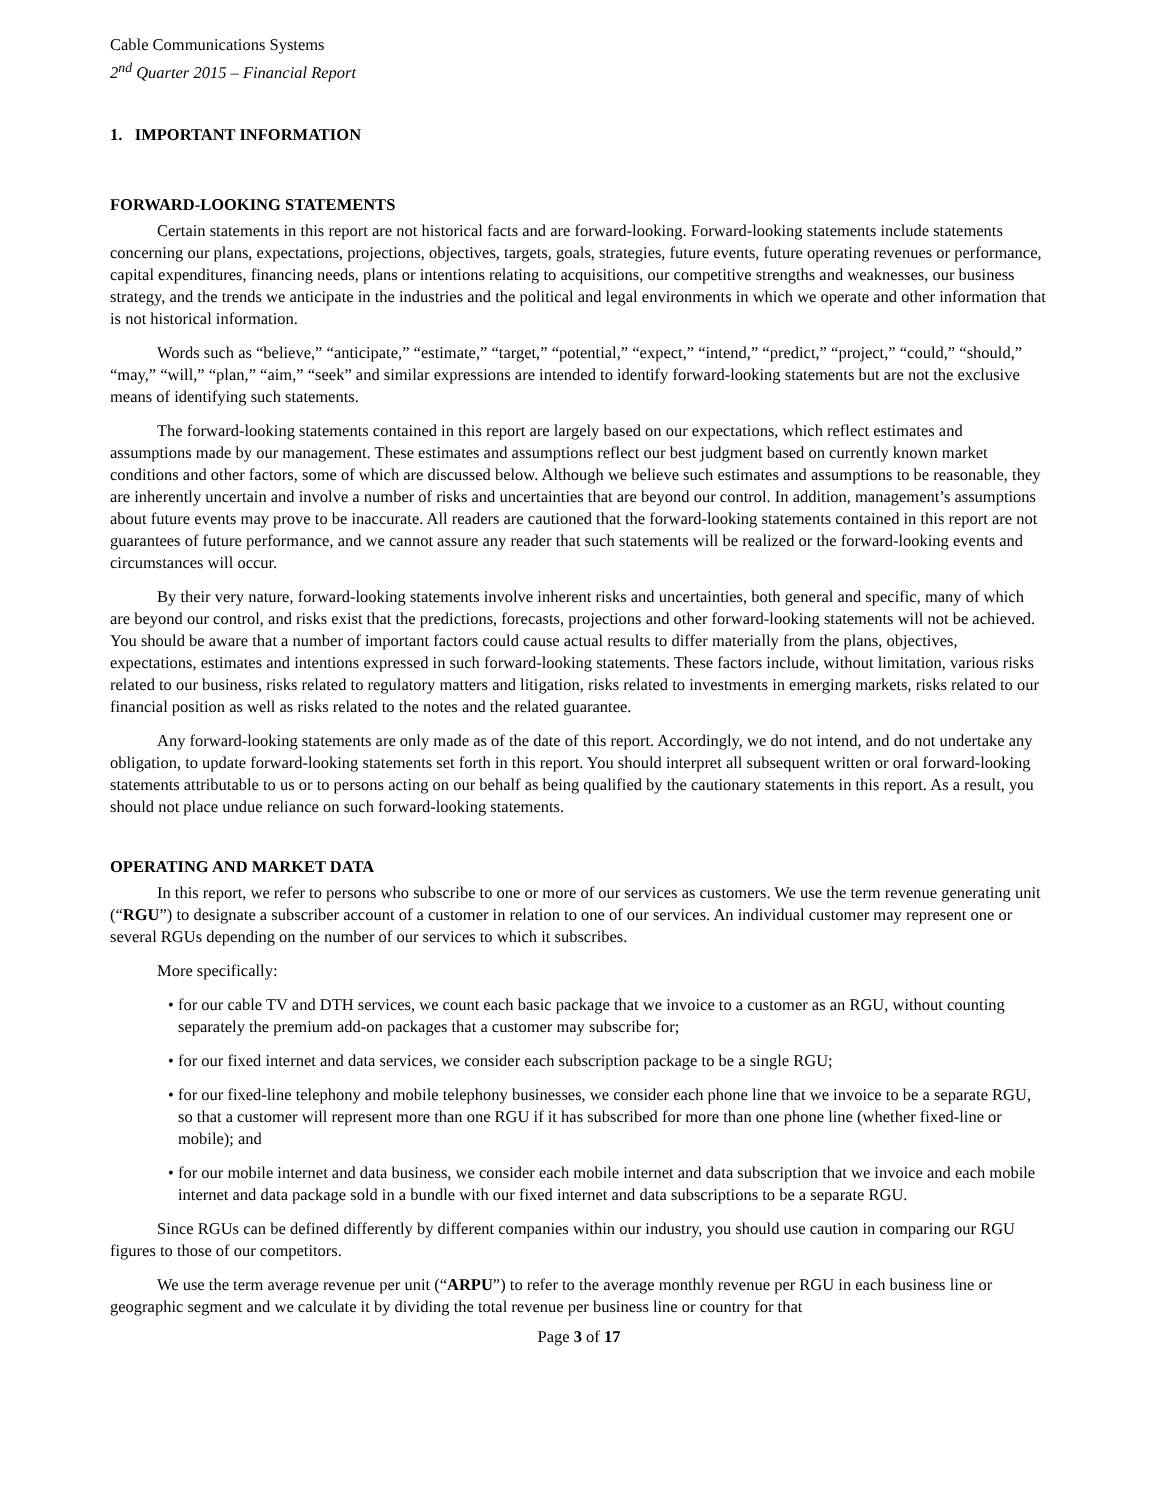Cable Communications Systems
2<sup>nd</sup> Quarter 2015 – Financial Report
1. IMPORTANT INFORMATION
FORWARD-LOOKING STATEMENTS
Certain statements in this report are not historical facts and are forward-looking. Forward-looking statements include statements concerning our plans, expectations, projections, objectives, targets, goals, strategies, future events, future operating revenues or performance, capital expenditures, financing needs, plans or intentions relating to acquisitions, our competitive strengths and weaknesses, our business strategy, and the trends we anticipate in the industries and the political and legal environments in which we operate and other information that is not historical information.
Words such as “believe,” “anticipate,” “estimate,” “target,” “potential,” “expect,” “intend,” “predict,” “project,” “could,” “should,” “may,” “will,” “plan,” “aim,” “seek” and similar expressions are intended to identify forward-looking statements but are not the exclusive means of identifying such statements.
The forward-looking statements contained in this report are largely based on our expectations, which reflect estimates and assumptions made by our management. These estimates and assumptions reflect our best judgment based on currently known market conditions and other factors, some of which are discussed below. Although we believe such estimates and assumptions to be reasonable, they are inherently uncertain and involve a number of risks and uncertainties that are beyond our control. In addition, management’s assumptions about future events may prove to be inaccurate. All readers are cautioned that the forward-looking statements contained in this report are not guarantees of future performance, and we cannot assure any reader that such statements will be realized or the forward-looking events and circumstances will occur.
By their very nature, forward-looking statements involve inherent risks and uncertainties, both general and specific, many of which are beyond our control, and risks exist that the predictions, forecasts, projections and other forward-looking statements will not be achieved. You should be aware that a number of important factors could cause actual results to differ materially from the plans, objectives, expectations, estimates and intentions expressed in such forward-looking statements. These factors include, without limitation, various risks related to our business, risks related to regulatory matters and litigation, risks related to investments in emerging markets, risks related to our financial position as well as risks related to the notes and the related guarantee.
Any forward-looking statements are only made as of the date of this report. Accordingly, we do not intend, and do not undertake any obligation, to update forward-looking statements set forth in this report. You should interpret all subsequent written or oral forward-looking statements attributable to us or to persons acting on our behalf as being qualified by the cautionary statements in this report. As a result, you should not place undue reliance on such forward-looking statements.
OPERATING AND MARKET DATA
In this report, we refer to persons who subscribe to one or more of our services as customers. We use the term revenue generating unit (“RGU”) to designate a subscriber account of a customer in relation to one of our services. An individual customer may represent one or several RGUs depending on the number of our services to which it subscribes.
More specifically:
• for our cable TV and DTH services, we count each basic package that we invoice to a customer as an RGU, without counting separately the premium add-on packages that a customer may subscribe for;
• for our fixed internet and data services, we consider each subscription package to be a single RGU;
• for our fixed-line telephony and mobile telephony businesses, we consider each phone line that we invoice to be a separate RGU, so that a customer will represent more than one RGU if it has subscribed for more than one phone line (whether fixed-line or mobile); and
• for our mobile internet and data business, we consider each mobile internet and data subscription that we invoice and each mobile internet and data package sold in a bundle with our fixed internet and data subscriptions to be a separate RGU.
Since RGUs can be defined differently by different companies within our industry, you should use caution in comparing our RGU figures to those of our competitors.
We use the term average revenue per unit (“ARPU”) to refer to the average monthly revenue per RGU in each business line or geographic segment and we calculate it by dividing the total revenue per business line or country for that
Page 3 of 17